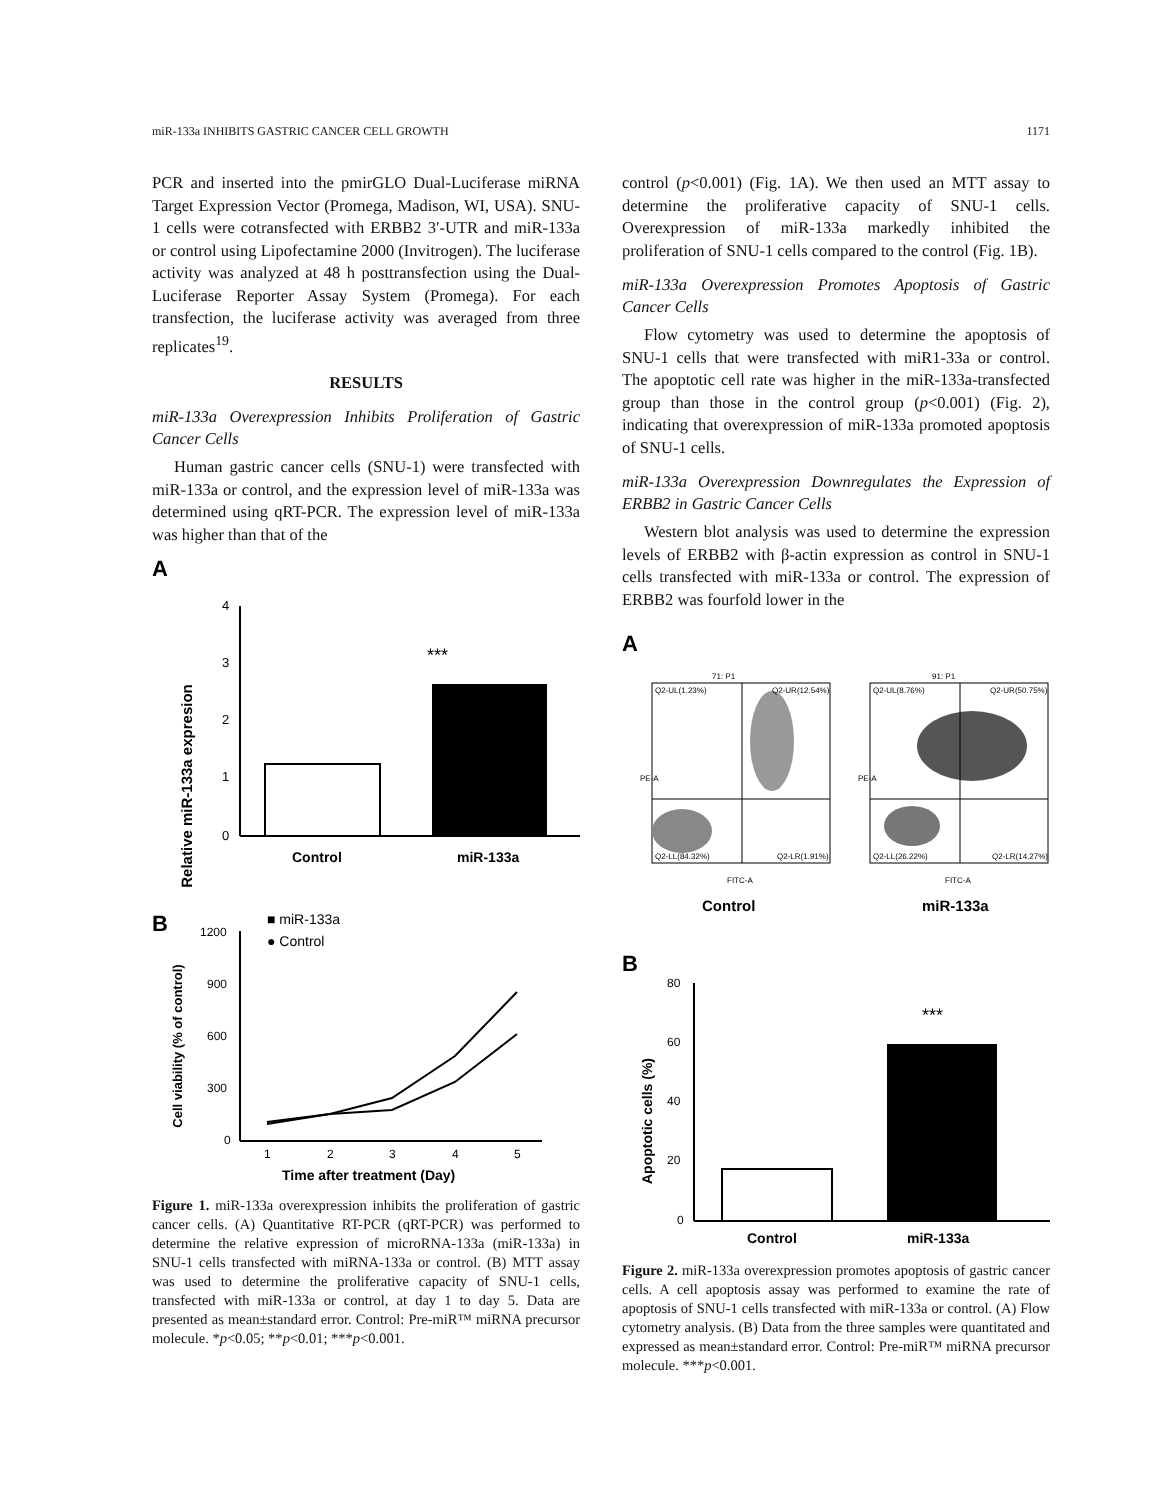miR-133a INHIBITS GASTRIC CANCER CELL GROWTH 1171
PCR and inserted into the pmirGLO Dual-Luciferase miRNA Target Expression Vector (Promega, Madison, WI, USA). SNU-1 cells were cotransfected with ERBB2 3′-UTR and miR-133a or control using Lipofectamine 2000 (Invitrogen). The luciferase activity was analyzed at 48 h posttransfection using the Dual-Luciferase Reporter Assay System (Promega). For each transfection, the luciferase activity was averaged from three replicates<sup>19</sup>.
RESULTS
miR-133a Overexpression Inhibits Proliferation of Gastric Cancer Cells
Human gastric cancer cells (SNU-1) were transfected with miR-133a or control, and the expression level of miR-133a was determined using qRT-PCR. The expression level of miR-133a was higher than that of the
A
Relative miR-133a expresion
4
3
2
1
0
***
Control
miR-133a
B
■ miR-133a
● Control
Cell viability (% of control)
1200
900
600
300
0
1
2
3
4
5
Time after treatment (Day)
Figure 1. miR-133a overexpression inhibits the proliferation of gastric cancer cells. (A) Quantitative RT-PCR (qRT-PCR) was performed to determine the relative expression of microRNA-133a (miR-133a) in SNU-1 cells transfected with miRNA-133a or control. (B) MTT assay was used to determine the proliferative capacity of SNU-1 cells, transfected with miR-133a or control, at day 1 to day 5. Data are presented as mean±standard error. Control: Pre-miR™ miRNA precursor molecule. *p<0.05; **p<0.01; ***p<0.001.
control (p<0.001) (Fig. 1A). We then used an MTT assay to determine the proliferative capacity of SNU-1 cells. Overexpression of miR-133a markedly inhibited the proliferation of SNU-1 cells compared to the control (Fig. 1B).
miR-133a Overexpression Promotes Apoptosis of Gastric Cancer Cells
Flow cytometry was used to determine the apoptosis of SNU-1 cells that were transfected with miR1-33a or control. The apoptotic cell rate was higher in the miR-133a-transfected group than those in the control group (p<0.001) (Fig. 2), indicating that overexpression of miR-133a promoted apoptosis of SNU-1 cells.
miR-133a Overexpression Downregulates the Expression of ERBB2 in Gastric Cancer Cells
Western blot analysis was used to determine the expression levels of ERBB2 with β-actin expression as control in SNU-1 cells transfected with miR-133a or control. The expression of ERBB2 was fourfold lower in the
A
71: P1
91: P1
Q2-UL(1.23%)
Q2-UR(12.54%)
Q2-LL(84.32%)
Q2-LR(1.91%)
Q2-UL(8.76%)
Q2-UR(50.75%)
Q2-LL(26.22%)
Q2-LR(14.27%)
PE-A
PE-A
FITC-A
FITC-A
Control
miR-133a
B
Apoptotic cells (%)
80
60
40
20
0
***
Control
miR-133a
Figure 2. miR-133a overexpression promotes apoptosis of gastric cancer cells. A cell apoptosis assay was performed to examine the rate of apoptosis of SNU-1 cells transfected with miR-133a or control. (A) Flow cytometry analysis. (B) Data from the three samples were quantitated and expressed as mean±standard error. Control: Pre-miR™ miRNA precursor molecule. ***p<0.001.